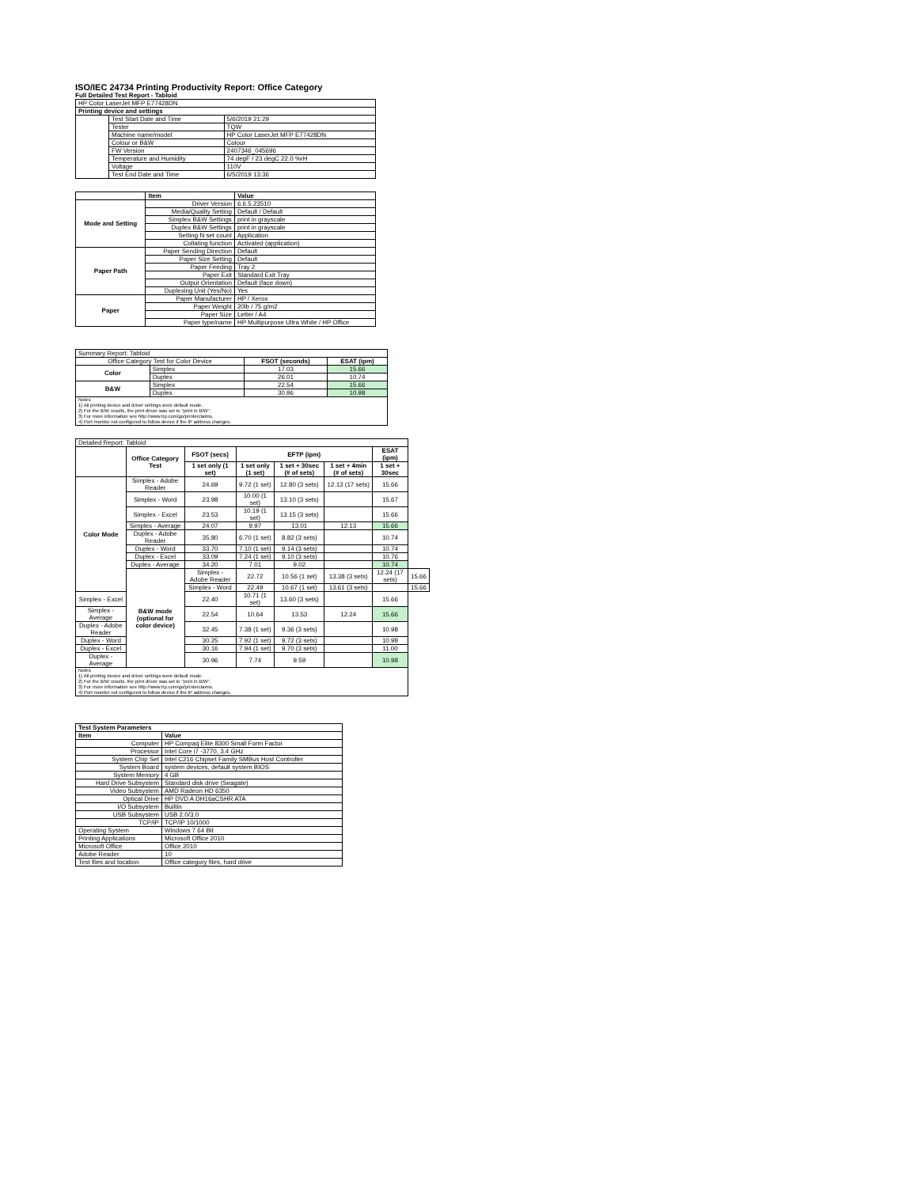ISO/IEC 24734 Printing Productivity Report: Office Category
Full Detailed Test Report - Tabloid
| HP Color LaserJet MFP E77428DN | | |
| Printing device and settings | | |
| | Test Start Date and Time | 5/6/2019 21:29 |
| | Tester | TQW |
| | Machine name/model | HP Color LaserJet MFP E77428DN |
| | Colour or B&W | Colour |
| | FW Version | 2407346_045696 |
| | Temperature and Humidity | 74 degF / 23 degC 22.0 %rH |
| | Voltage | 110V |
| | Test End Date and Time | 6/5/2019 13:36 |
| | Item | Value |
| --- | --- | --- |
| Mode and Setting | Driver Version | 6.6.5.23510 |
| | Media/Quality Setting | Default / Default |
| | Simplex B&W Settings | print in grayscale |
| | Duplex B&W Settings | print in grayscale |
| | Setting N set count | Application |
| | Collating function | Activated (application) |
| Paper Path | Paper Sending Direction | Default |
| | Paper Size Setting | Default |
| | Paper Feeding | Tray 2 |
| | Paper Exit | Standard Exit Tray |
| | Output Orientation | Default (face down) |
| | Duplexing Unit (Yes/No) | Yes |
| Paper | Paper Manufacturer | HP / Xerox |
| | Paper Weight | 20lb / 75 g/m2 |
| | Paper Size | Letter / A4 |
| | Paper type/name | HP Multipurpose Ultra White / HP Office |
| Summary Report: Tabloid | | | |
| Office Category Test for Color Device | | FSOT (seconds) | ESAT (ipm) |
| Color | Simplex | 17.03 | 15.66 |
| | Duplex | 26.01 | 10.74 |
| B&W | Simplex | 22.54 | 15.66 |
| | Duplex | 30.96 | 10.98 |
| Notes 1) All printing device and driver settings were default mode. 2) For the B/W results, the print driver was set to "print in B/W". 3) For more information see http://www.hp.com/go/printerclaims. 4) Port monitor not configured to follow device if the IP address changes. | | | |
| Detailed Report: Tabloid | | | | | | | |
| | Office Category Test | FSOT (secs) | EFTP (ipm) | | | ESAT (ipm) | |
| | | 1 set only (1 set) | 1 set only (1 set) | 1 set + 30sec (# of sets) | 1 set + 4min (# of sets) | 1 set + 30sec | |
| Color Mode | Simplex - Adobe Reader | 24.69 | 9.72 (1 set) | 12.80 (3 sets) | 12.13 (17 sets) | 15.66 | |
| | Simplex - Word | 23.98 | 10.00 (1 set) | 13.10 (3 sets) | | 15.67 | |
| | Simplex - Excel | 23.53 | 10.19 (1 set) | 13.15 (3 sets) | | 15.66 | |
| | Simplex - Average | 24.07 | 9.97 | 13.01 | 12.13 | 15.66 | |
| | Duplex - Adobe Reader | 35.80 | 6.70 (1 set) | 8.82 (3 sets) | | 10.74 | |
| | Duplex - Word | 33.70 | 7.10 (1 set) | 9.14 (3 sets) | | 10.74 | |
| | Duplex - Excel | 33.09 | 7.24 (1 set) | 9.10 (3 sets) | | 10.76 | |
| | Duplex - Average | 34.20 | 7.01 | 9.02 | | 10.74 | |
| | B&W mode (optional for color device) | Simplex - Adobe Reader | 22.72 | 10.56 (1 set) | 13.38 (3 sets) | 12.24 (17 sets) | 15.66 |
| | | Simplex - Word | 22.49 | 10.67 (1 set) | 13.61 (3 sets) | | 15.66 |
| Simplex - Excel | | 22.40 | 10.71 (1 set) | 13.60 (3 sets) | | 15.66 | |
| Simplex - Average | | 22.54 | 10.64 | 13.53 | 12.24 | 15.66 | |
| Duplex - Adobe Reader | | 32.45 | 7.38 (1 set) | 9.36 (3 sets) | | 10.98 | |
| Duplex - Word | | 30.25 | 7.92 (1 set) | 9.72 (3 sets) | | 10.98 | |
| Duplex - Excel | | 30.16 | 7.94 (1 set) | 9.70 (3 sets) | | 11.00 | |
| Duplex - Average | | 30.96 | 7.74 | 9.59 | | 10.98 | |
| Notes 1) All printing device and driver settings were default mode. 2) For the B/W results, the print driver was set to "print in B/W". 3) For more information see http://www.hp.com/go/printerclaims. 4) Port monitor not configured to follow device if the IP address changes. | | | | | | | |
| Test System Parameters | |
| --- | --- |
| Item | Value |
| Computer | HP Compaq Elite 8300 Small Form Factor |
| Processor | Intel Core i7 -3770, 3.4 GHz |
| System Chip Set | Intel C216 Chipset Family SMBus Host Controller |
| System Board | system devices, default system BIOS |
| System Memory | 4 GB |
| Hard Drive Subsystem | Standard disk drive (Seagate) |
| Video Subsystem | AMD Radeon HD 6350 |
| Optical Drive | HP DVD A DH16aCSHR ATA |
| I/O Subsystem | Builtin |
| USB Subsystem | USB 2.0/3.0 |
| TCP/IP | TCP/IP 10/1000 |
| Operating System | Windows 7 64 Bit |
| Printing Applications | Microsoft Office 2010 |
| Microsoft Office | Office 2010 |
| Adobe Reader | 10 |
| Test files and location | Office category files, hard drive |